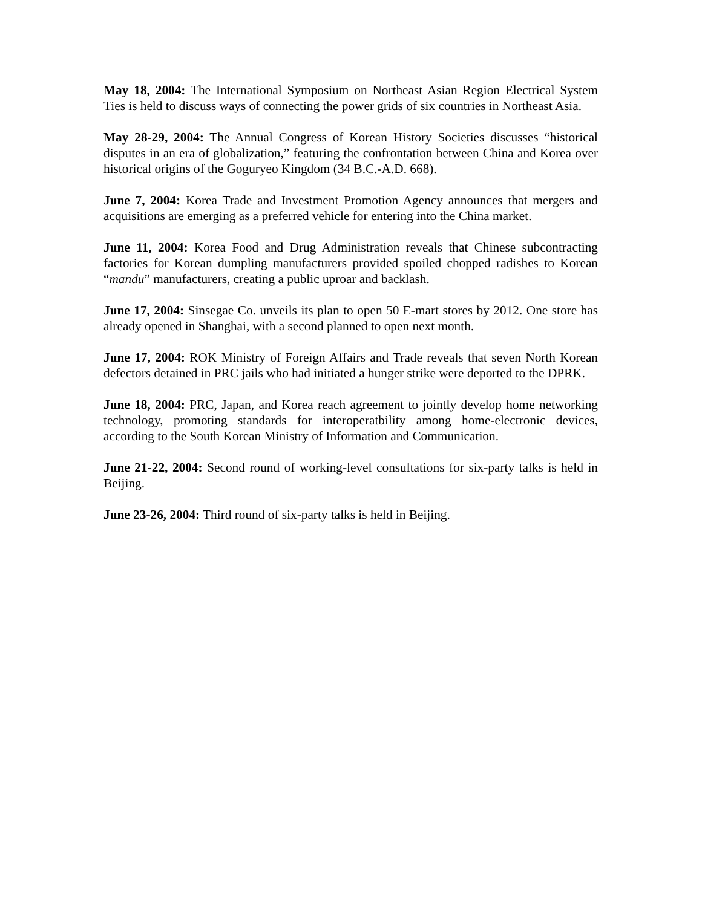May 18, 2004: The International Symposium on Northeast Asian Region Electrical System Ties is held to discuss ways of connecting the power grids of six countries in Northeast Asia.
May 28-29, 2004: The Annual Congress of Korean History Societies discusses “historical disputes in an era of globalization,” featuring the confrontation between China and Korea over historical origins of the Goguryeo Kingdom (34 B.C.-A.D. 668).
June 7, 2004: Korea Trade and Investment Promotion Agency announces that mergers and acquisitions are emerging as a preferred vehicle for entering into the China market.
June 11, 2004: Korea Food and Drug Administration reveals that Chinese subcontracting factories for Korean dumpling manufacturers provided spoiled chopped radishes to Korean “mandu” manufacturers, creating a public uproar and backlash.
June 17, 2004: Sinsegae Co. unveils its plan to open 50 E-mart stores by 2012. One store has already opened in Shanghai, with a second planned to open next month.
June 17, 2004: ROK Ministry of Foreign Affairs and Trade reveals that seven North Korean defectors detained in PRC jails who had initiated a hunger strike were deported to the DPRK.
June 18, 2004: PRC, Japan, and Korea reach agreement to jointly develop home networking technology, promoting standards for interoperatbility among home-electronic devices, according to the South Korean Ministry of Information and Communication.
June 21-22, 2004: Second round of working-level consultations for six-party talks is held in Beijing.
June 23-26, 2004: Third round of six-party talks is held in Beijing.